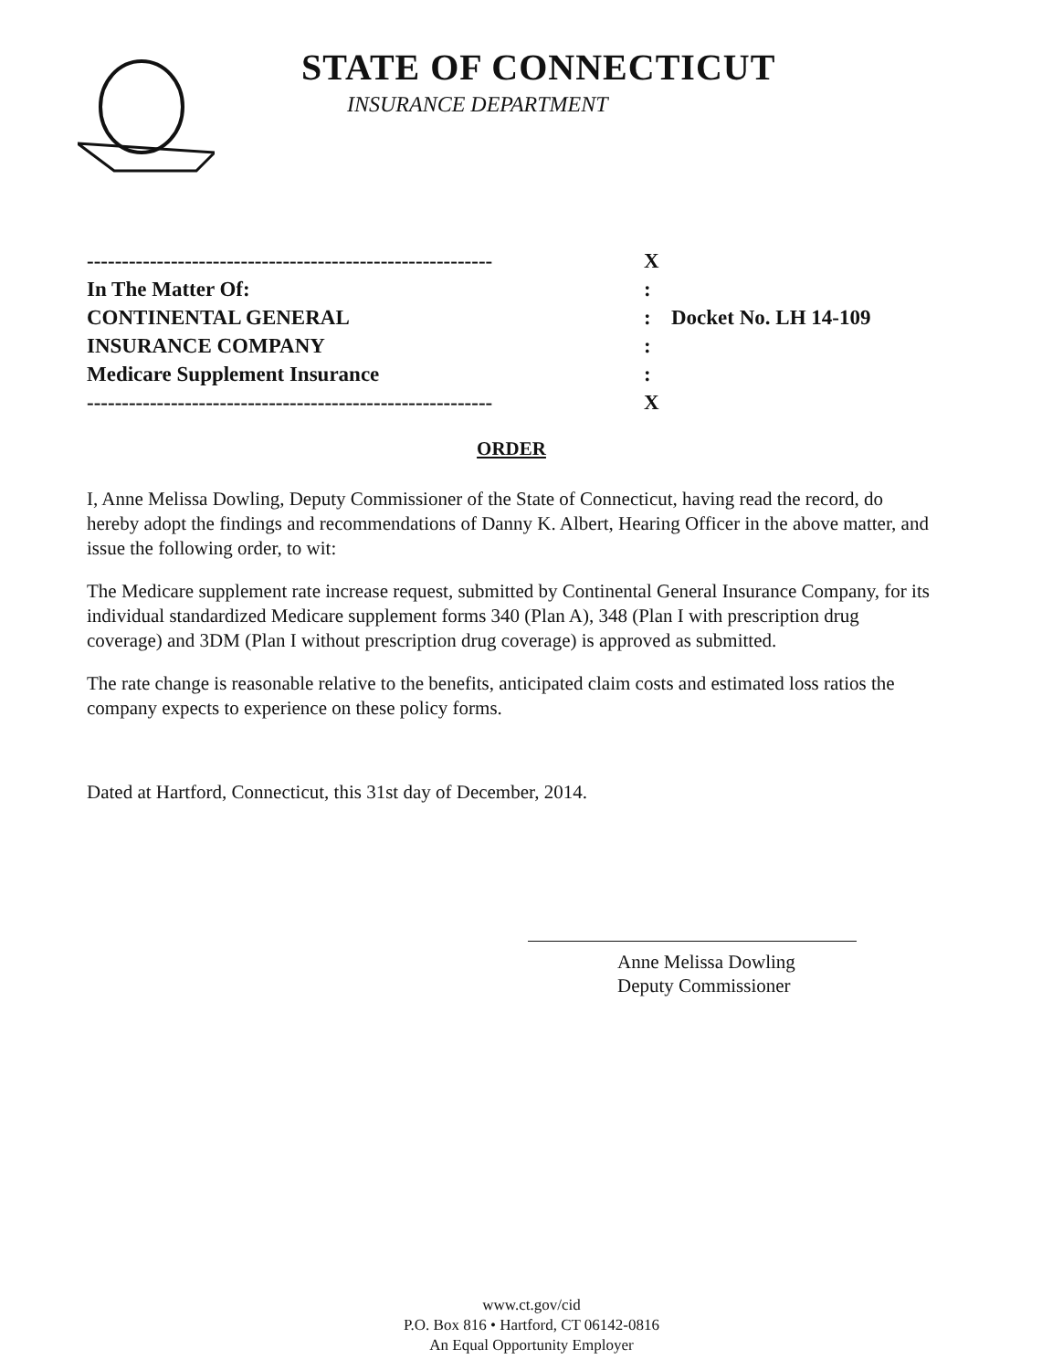STATE OF CONNECTICUT
INSURANCE DEPARTMENT
---------------------------------------------------------- X
In The Matter Of::
CONTINENTAL GENERAL: Docket No. LH 14-109
INSURANCE COMPANY:
Medicare Supplement Insurance:
---------------------------------------------------------- X
ORDER
I, Anne Melissa Dowling, Deputy Commissioner of the State of Connecticut, having read the record, do hereby adopt the findings and recommendations of Danny K. Albert, Hearing Officer in the above matter, and issue the following order, to wit:
The Medicare supplement rate increase request, submitted by Continental General Insurance Company, for its individual standardized Medicare supplement forms 340 (Plan A), 348 (Plan I with prescription drug coverage) and 3DM (Plan I without prescription drug coverage) is approved as submitted.
The rate change is reasonable relative to the benefits, anticipated claim costs and estimated loss ratios the company expects to experience on these policy forms.
Dated at Hartford, Connecticut, this 31st day of December, 2014.
Anne Melissa Dowling
Deputy Commissioner
www.ct.gov/cid
P.O. Box 816 • Hartford, CT 06142-0816
An Equal Opportunity Employer